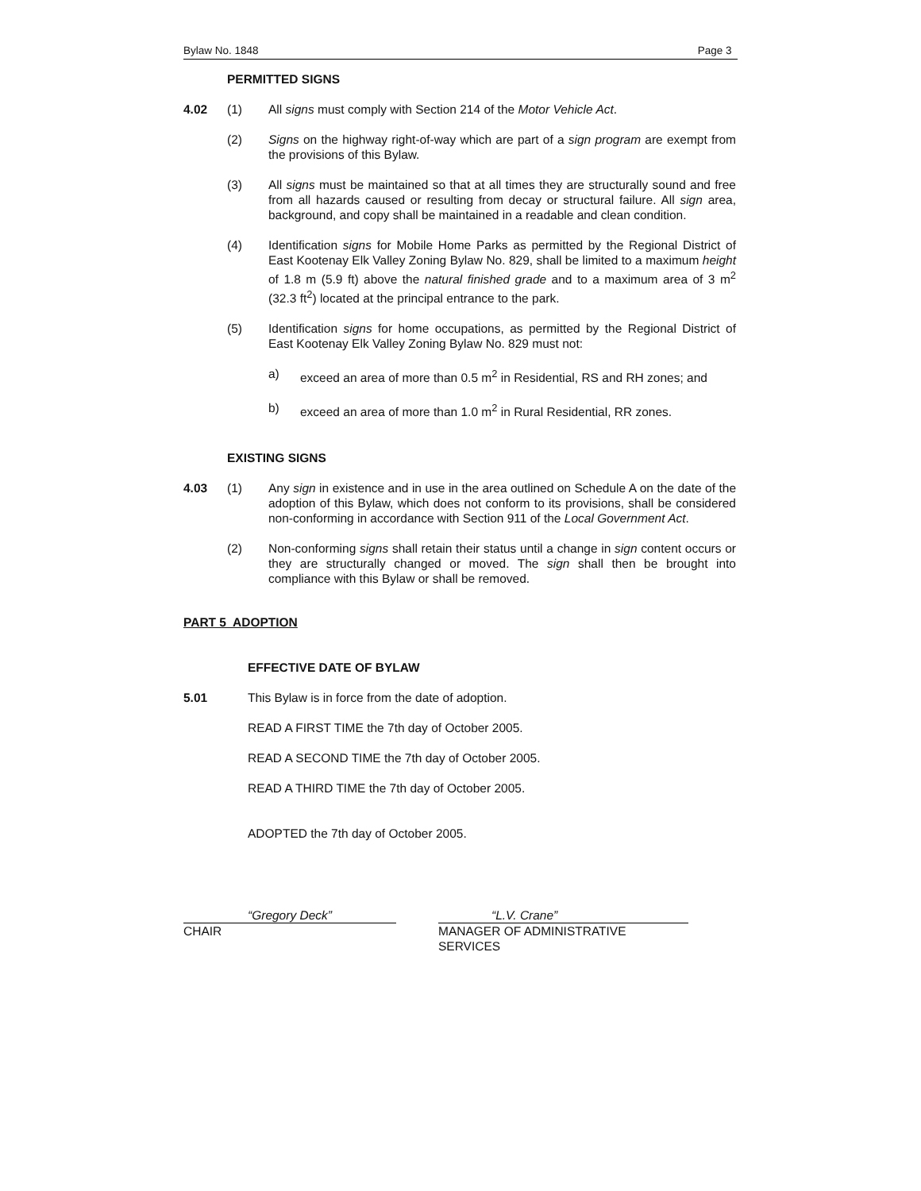Bylaw No. 1848 Page 3
PERMITTED SIGNS
4.02 (1) All signs must comply with Section 214 of the Motor Vehicle Act.
(2) Signs on the highway right-of-way which are part of a sign program are exempt from the provisions of this Bylaw.
(3) All signs must be maintained so that at all times they are structurally sound and free from all hazards caused or resulting from decay or structural failure. All sign area, background, and copy shall be maintained in a readable and clean condition.
(4) Identification signs for Mobile Home Parks as permitted by the Regional District of East Kootenay Elk Valley Zoning Bylaw No. 829, shall be limited to a maximum height of 1.8 m (5.9 ft) above the natural finished grade and to a maximum area of 3 m<sup>2</sup> (32.3 ft<sup>2</sup>) located at the principal entrance to the park.
(5) Identification signs for home occupations, as permitted by the Regional District of East Kootenay Elk Valley Zoning Bylaw No. 829 must not:
a) exceed an area of more than 0.5 m<sup>2</sup> in Residential, RS and RH zones; and
b) exceed an area of more than 1.0 m<sup>2</sup> in Rural Residential, RR zones.
EXISTING SIGNS
4.03 (1) Any sign in existence and in use in the area outlined on Schedule A on the date of the adoption of this Bylaw, which does not conform to its provisions, shall be considered non-conforming in accordance with Section 911 of the Local Government Act.
(2) Non-conforming signs shall retain their status until a change in sign content occurs or they are structurally changed or moved. The sign shall then be brought into compliance with this Bylaw or shall be removed.
PART 5 ADOPTION
EFFECTIVE DATE OF BYLAW
5.01 This Bylaw is in force from the date of adoption.
READ A FIRST TIME the 7th day of October 2005.
READ A SECOND TIME the 7th day of October 2005.
READ A THIRD TIME the 7th day of October 2005.
ADOPTED the 7th day of October 2005.
“Gregory Deck”
CHAIR
“L.V. Crane”
MANAGER OF ADMINISTRATIVE SERVICES